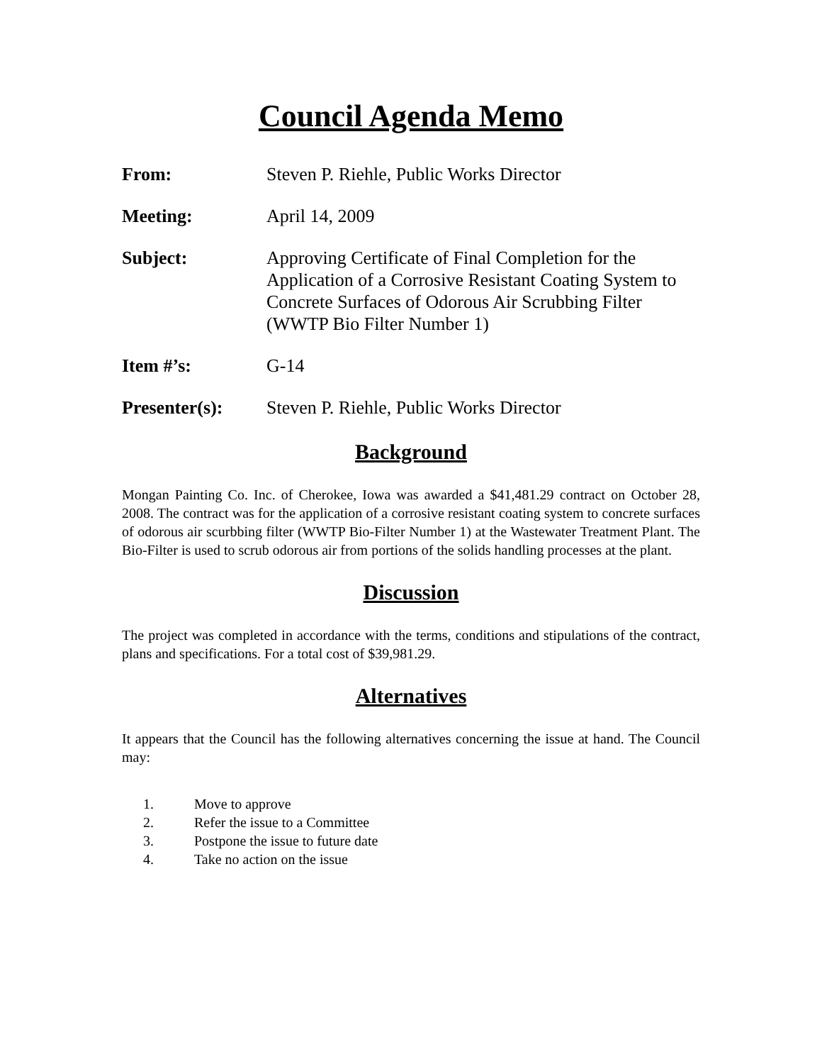Council Agenda Memo
From: Steven P. Riehle, Public Works Director
Meeting: April 14, 2009
Subject: Approving Certificate of Final Completion for the Application of a Corrosive Resistant Coating System to Concrete Surfaces of Odorous Air Scrubbing Filter (WWTP Bio Filter Number 1)
Item #’s: G-14
Presenter(s): Steven P. Riehle, Public Works Director
Background
Mongan Painting Co. Inc. of Cherokee, Iowa was awarded a $41,481.29 contract on October 28, 2008. The contract was for the application of a corrosive resistant coating system to concrete surfaces of odorous air scurbbing filter (WWTP Bio-Filter Number 1) at the Wastewater Treatment Plant. The Bio-Filter is used to scrub odorous air from portions of the solids handling processes at the plant.
Discussion
The project was completed in accordance with the terms, conditions and stipulations of the contract, plans and specifications. For a total cost of $39,981.29.
Alternatives
It appears that the Council has the following alternatives concerning the issue at hand. The Council may:
1. Move to approve
2. Refer the issue to a Committee
3. Postpone the issue to future date
4. Take no action on the issue